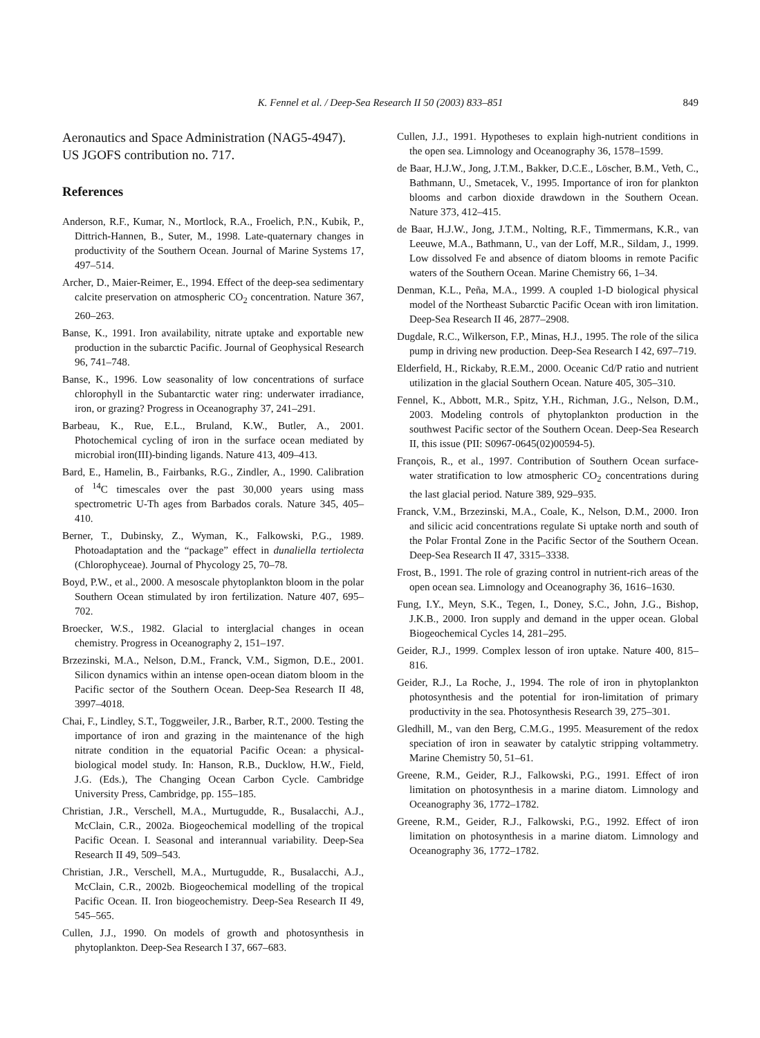K. Fennel et al. / Deep-Sea Research II 50 (2003) 833–851
849
Aeronautics and Space Administration (NAG5-4947). US JGOFS contribution no. 717.
References
Anderson, R.F., Kumar, N., Mortlock, R.A., Froelich, P.N., Kubik, P., Dittrich-Hannen, B., Suter, M., 1998. Late-quaternary changes in productivity of the Southern Ocean. Journal of Marine Systems 17, 497–514.
Archer, D., Maier-Reimer, E., 1994. Effect of the deep-sea sedimentary calcite preservation on atmospheric CO<sub>2</sub> concentration. Nature 367, 260–263.
Banse, K., 1991. Iron availability, nitrate uptake and exportable new production in the subarctic Pacific. Journal of Geophysical Research 96, 741–748.
Banse, K., 1996. Low seasonality of low concentrations of surface chlorophyll in the Subantarctic water ring: underwater irradiance, iron, or grazing? Progress in Oceanography 37, 241–291.
Barbeau, K., Rue, E.L., Bruland, K.W., Butler, A., 2001. Photochemical cycling of iron in the surface ocean mediated by microbial iron(III)-binding ligands. Nature 413, 409–413.
Bard, E., Hamelin, B., Fairbanks, R.G., Zindler, A., 1990. Calibration of <sup>14</sup>C timescales over the past 30,000 years using mass spectrometric U-Th ages from Barbados corals. Nature 345, 405–410.
Berner, T., Dubinsky, Z., Wyman, K., Falkowski, P.G., 1989. Photoadaptation and the “package” effect in dunaliella tertiolecta (Chlorophyceae). Journal of Phycology 25, 70–78.
Boyd, P.W., et al., 2000. A mesoscale phytoplankton bloom in the polar Southern Ocean stimulated by iron fertilization. Nature 407, 695–702.
Broecker, W.S., 1982. Glacial to interglacial changes in ocean chemistry. Progress in Oceanography 2, 151–197.
Brzezinski, M.A., Nelson, D.M., Franck, V.M., Sigmon, D.E., 2001. Silicon dynamics within an intense open-ocean diatom bloom in the Pacific sector of the Southern Ocean. Deep-Sea Research II 48, 3997–4018.
Chai, F., Lindley, S.T., Toggweiler, J.R., Barber, R.T., 2000. Testing the importance of iron and grazing in the maintenance of the high nitrate condition in the equatorial Pacific Ocean: a physical-biological model study. In: Hanson, R.B., Ducklow, H.W., Field, J.G. (Eds.), The Changing Ocean Carbon Cycle. Cambridge University Press, Cambridge, pp. 155–185.
Christian, J.R., Verschell, M.A., Murtugudde, R., Busalacchi, A.J., McClain, C.R., 2002a. Biogeochemical modelling of the tropical Pacific Ocean. I. Seasonal and interannual variability. Deep-Sea Research II 49, 509–543.
Christian, J.R., Verschell, M.A., Murtugudde, R., Busalacchi, A.J., McClain, C.R., 2002b. Biogeochemical modelling of the tropical Pacific Ocean. II. Iron biogeochemistry. Deep-Sea Research II 49, 545–565.
Cullen, J.J., 1990. On models of growth and photosynthesis in phytoplankton. Deep-Sea Research I 37, 667–683.
Cullen, J.J., 1991. Hypotheses to explain high-nutrient conditions in the open sea. Limnology and Oceanography 36, 1578–1599.
de Baar, H.J.W., Jong, J.T.M., Bakker, D.C.E., Löscher, B.M., Veth, C., Bathmann, U., Smetacek, V., 1995. Importance of iron for plankton blooms and carbon dioxide drawdown in the Southern Ocean. Nature 373, 412–415.
de Baar, H.J.W., Jong, J.T.M., Nolting, R.F., Timmermans, K.R., van Leeuwe, M.A., Bathmann, U., van der Loff, M.R., Sildam, J., 1999. Low dissolved Fe and absence of diatom blooms in remote Pacific waters of the Southern Ocean. Marine Chemistry 66, 1–34.
Denman, K.L., Peña, M.A., 1999. A coupled 1-D biological physical model of the Northeast Subarctic Pacific Ocean with iron limitation. Deep-Sea Research II 46, 2877–2908.
Dugdale, R.C., Wilkerson, F.P., Minas, H.J., 1995. The role of the silica pump in driving new production. Deep-Sea Research I 42, 697–719.
Elderfield, H., Rickaby, R.E.M., 2000. Oceanic Cd/P ratio and nutrient utilization in the glacial Southern Ocean. Nature 405, 305–310.
Fennel, K., Abbott, M.R., Spitz, Y.H., Richman, J.G., Nelson, D.M., 2003. Modeling controls of phytoplankton production in the southwest Pacific sector of the Southern Ocean. Deep-Sea Research II, this issue (PII: S0967-0645(02)00594-5).
François, R., et al., 1997. Contribution of Southern Ocean surface-water stratification to low atmospheric CO<sub>2</sub> concentrations during the last glacial period. Nature 389, 929–935.
Franck, V.M., Brzezinski, M.A., Coale, K., Nelson, D.M., 2000. Iron and silicic acid concentrations regulate Si uptake north and south of the Polar Frontal Zone in the Pacific Sector of the Southern Ocean. Deep-Sea Research II 47, 3315–3338.
Frost, B., 1991. The role of grazing control in nutrient-rich areas of the open ocean sea. Limnology and Oceanography 36, 1616–1630.
Fung, I.Y., Meyn, S.K., Tegen, I., Doney, S.C., John, J.G., Bishop, J.K.B., 2000. Iron supply and demand in the upper ocean. Global Biogeochemical Cycles 14, 281–295.
Geider, R.J., 1999. Complex lesson of iron uptake. Nature 400, 815–816.
Geider, R.J., La Roche, J., 1994. The role of iron in phytoplankton photosynthesis and the potential for iron-limitation of primary productivity in the sea. Photosynthesis Research 39, 275–301.
Gledhill, M., van den Berg, C.M.G., 1995. Measurement of the redox speciation of iron in seawater by catalytic stripping voltammetry. Marine Chemistry 50, 51–61.
Greene, R.M., Geider, R.J., Falkowski, P.G., 1991. Effect of iron limitation on photosynthesis in a marine diatom. Limnology and Oceanography 36, 1772–1782.
Greene, R.M., Geider, R.J., Falkowski, P.G., 1992. Effect of iron limitation on photosynthesis in a marine diatom. Limnology and Oceanography 36, 1772–1782.